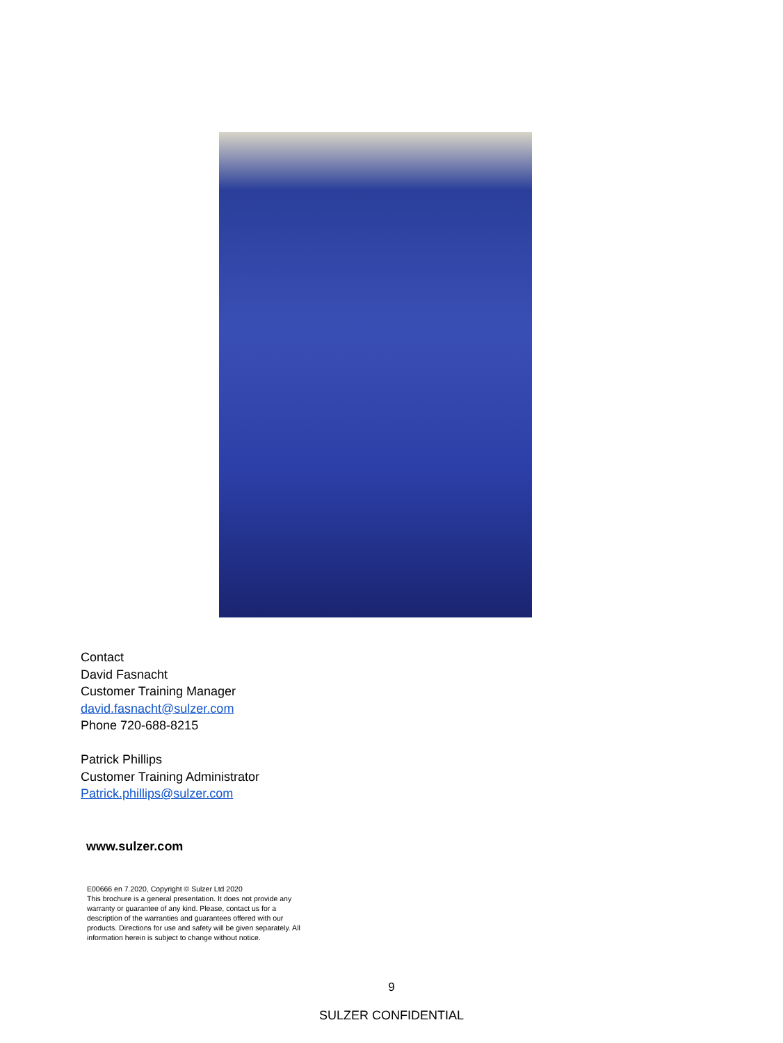Contact
David Fasnacht
Customer Training Manager
david.fasnacht@sulzer.com
Phone 720-688-8215
Patrick Phillips
Customer Training Administrator
Patrick.phillips@sulzer.com
www.sulzer.com
E00666 en 7.2020, Copyright © Sulzer Ltd 2020
This brochure is a general presentation. It does not provide any warranty or guarantee of any kind. Please, contact us for a description of the warranties and guarantees offered with our products. Directions for use and safety will be given separately. All information herein is subject to change without notice.
9
SULZER CONFIDENTIAL